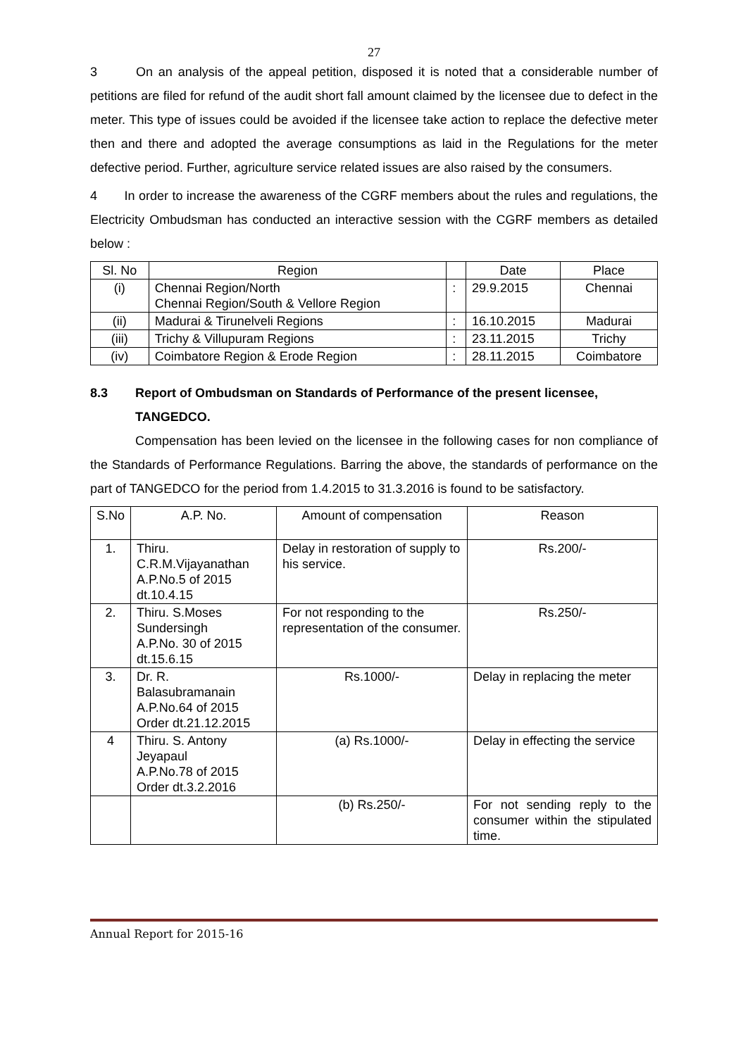27
3 On an analysis of the appeal petition, disposed it is noted that a considerable number of petitions are filed for refund of the audit short fall amount claimed by the licensee due to defect in the meter. This type of issues could be avoided if the licensee take action to replace the defective meter then and there and adopted the average consumptions as laid in the Regulations for the meter defective period. Further, agriculture service related issues are also raised by the consumers.
4 In order to increase the awareness of the CGRF members about the rules and regulations, the Electricity Ombudsman has conducted an interactive session with the CGRF members as detailed below :
| Sl. No | Region | | Date | Place |
| --- | --- | --- | --- | --- |
| (i) | Chennai Region/North Chennai Region/South & Vellore Region | : | 29.9.2015 | Chennai |
| (ii) | Madurai & Tirunelveli Regions | : | 16.10.2015 | Madurai |
| (iii) | Trichy & Villupuram Regions | : | 23.11.2015 | Trichy |
| (iv) | Coimbatore Region & Erode Region | : | 28.11.2015 | Coimbatore |
8.3 Report of Ombudsman on Standards of Performance of the present licensee, TANGEDCO.
Compensation has been levied on the licensee in the following cases for non compliance of the Standards of Performance Regulations. Barring the above, the standards of performance on the part of TANGEDCO for the period from 1.4.2015 to 31.3.2016 is found to be satisfactory.
| S.No | A.P. No. | Amount of compensation | Reason |
| --- | --- | --- | --- |
| 1. | Thiru. C.R.M.Vijayanathan A.P.No.5 of 2015 dt.10.4.15 | Delay in restoration of supply to his service. | Rs.200/- |
| 2. | Thiru. S.Moses Sundersingh A.P.No. 30 of 2015 dt.15.6.15 | For not responding to the representation of the consumer. | Rs.250/- |
| 3. | Dr. R. Balasubramanain A.P.No.64 of 2015 Order dt.21.12.2015 | Rs.1000/- | Delay in replacing the meter |
| 4 | Thiru. S. Antony Jeyapaul A.P.No.78 of 2015 Order dt.3.2.2016 | (a) Rs.1000/- | Delay in effecting the service |
| | | (b) Rs.250/- | For not sending reply to the consumer within the stipulated time. |
Annual Report for 2015-16